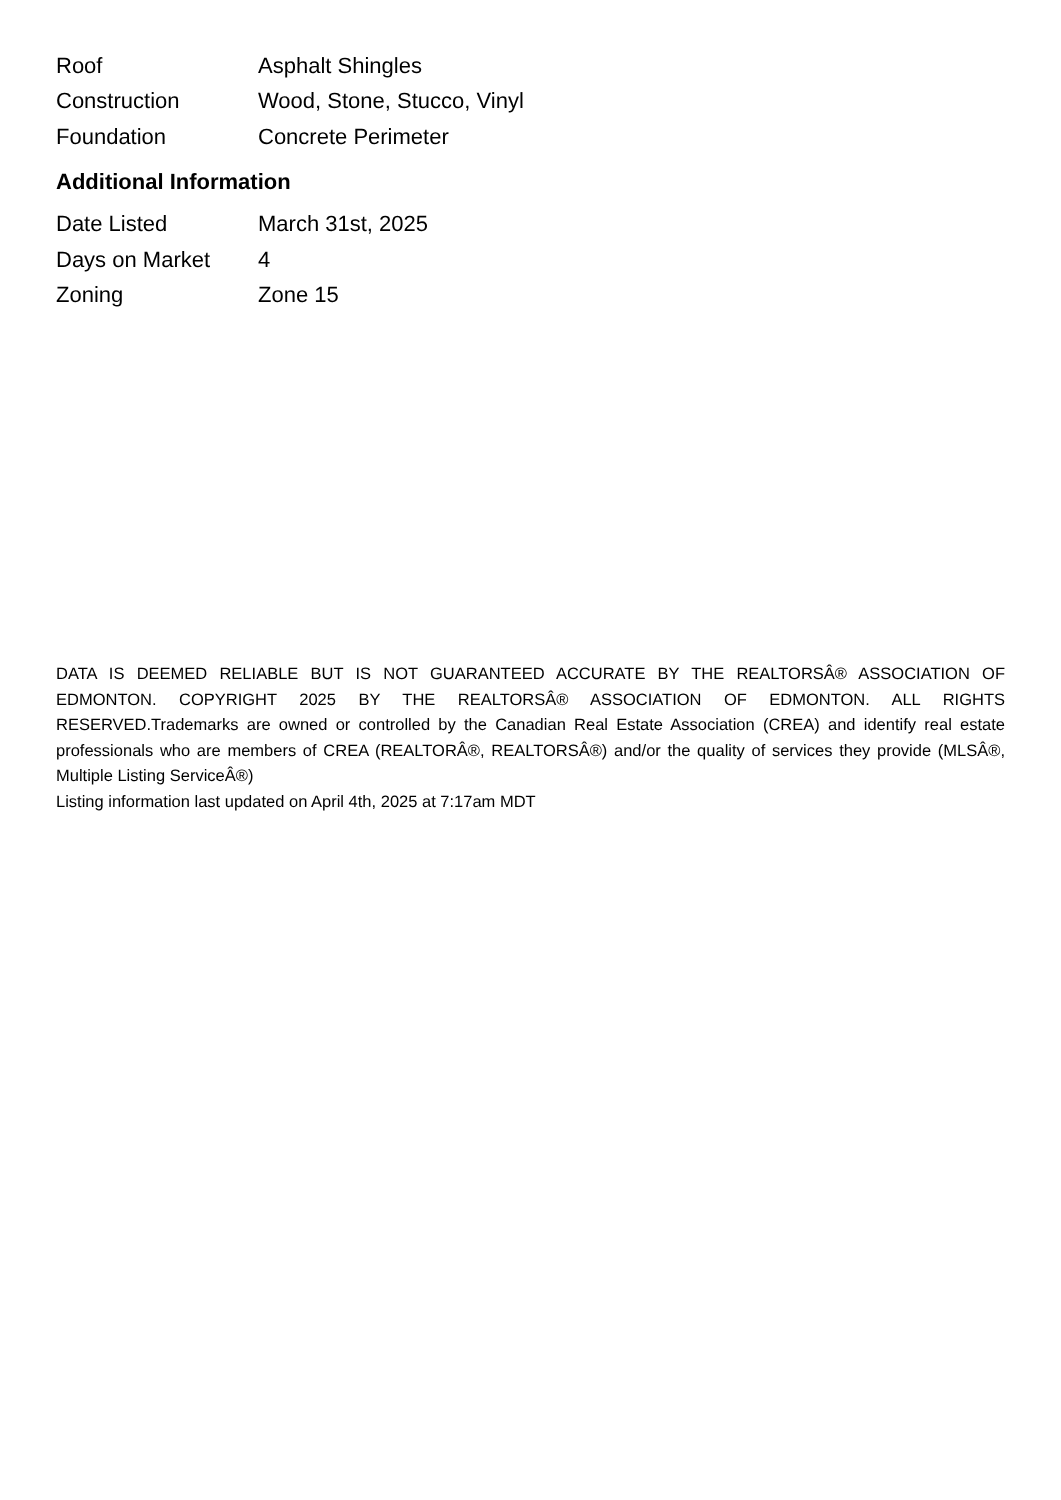| Roof | Asphalt Shingles |
| Construction | Wood, Stone, Stucco, Vinyl |
| Foundation | Concrete Perimeter |
Additional Information
| Date Listed | March 31st, 2025 |
| Days on Market | 4 |
| Zoning | Zone 15 |
DATA IS DEEMED RELIABLE BUT IS NOT GUARANTEED ACCURATE BY THE REALTORSÂ® ASSOCIATION OF EDMONTON. COPYRIGHT 2025 BY THE REALTORSÂ® ASSOCIATION OF EDMONTON. ALL RIGHTS RESERVED.Trademarks are owned or controlled by the Canadian Real Estate Association (CREA) and identify real estate professionals who are members of CREA (REALTORÂ®, REALTORSÂ®) and/or the quality of services they provide (MLSÂ®, Multiple Listing ServiceÂ®)
Listing information last updated on April 4th, 2025 at 7:17am MDT